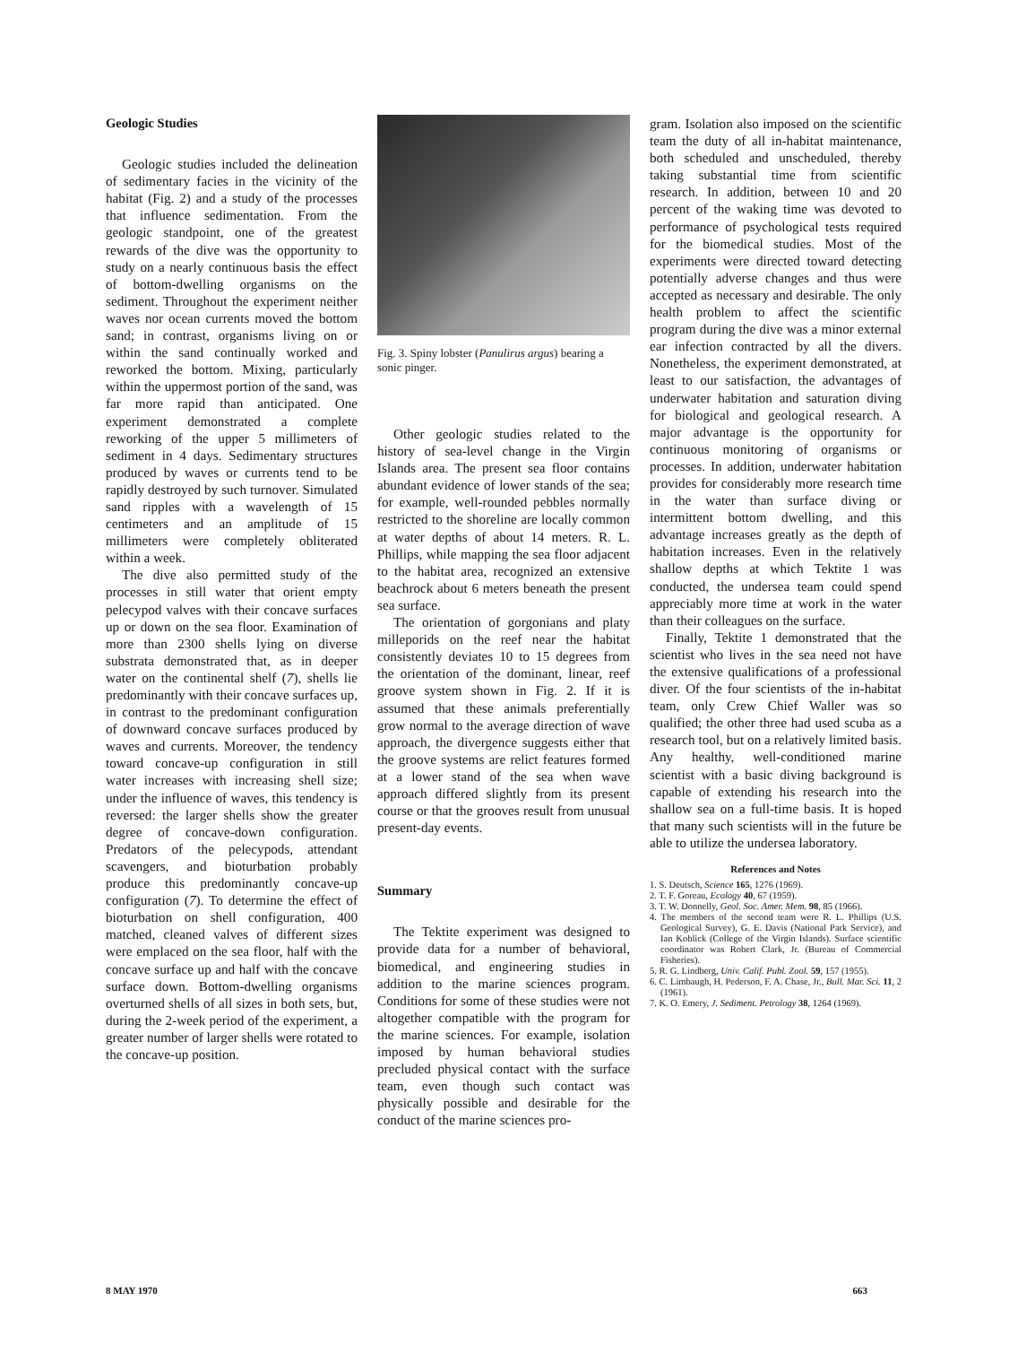Geologic Studies
Geologic studies included the delineation of sedimentary facies in the vicinity of the habitat (Fig. 2) and a study of the processes that influence sedimentation. From the geologic standpoint, one of the greatest rewards of the dive was the opportunity to study on a nearly continuous basis the effect of bottom-dwelling organisms on the sediment. Throughout the experiment neither waves nor ocean currents moved the bottom sand; in contrast, organisms living on or within the sand continually worked and reworked the bottom. Mixing, particularly within the uppermost portion of the sand, was far more rapid than anticipated. One experiment demonstrated a complete reworking of the upper 5 millimeters of sediment in 4 days. Sedimentary structures produced by waves or currents tend to be rapidly destroyed by such turnover. Simulated sand ripples with a wavelength of 15 centimeters and an amplitude of 15 millimeters were completely obliterated within a week.
The dive also permitted study of the processes in still water that orient empty pelecypod valves with their concave surfaces up or down on the sea floor. Examination of more than 2300 shells lying on diverse substrata demonstrated that, as in deeper water on the continental shelf (7), shells lie predominantly with their concave surfaces up, in contrast to the predominant configuration of downward concave surfaces produced by waves and currents. Moreover, the tendency toward concave-up configuration in still water increases with increasing shell size; under the influence of waves, this tendency is reversed: the larger shells show the greater degree of concave-down configuration. Predators of the pelecypods, attendant scavengers, and bioturbation probably produce this predominantly concave-up configuration (7). To determine the effect of bioturbation on shell configuration, 400 matched, cleaned valves of different sizes were emplaced on the sea floor, half with the concave surface up and half with the concave surface down. Bottom-dwelling organisms overturned shells of all sizes in both sets, but, during the 2-week period of the experiment, a greater number of larger shells were rotated to the concave-up position.
Fig. 3. Spiny lobster (Panulirus argus) bearing a sonic pinger.
Other geologic studies related to the history of sea-level change in the Virgin Islands area. The present sea floor contains abundant evidence of lower stands of the sea; for example, well-rounded pebbles normally restricted to the shoreline are locally common at water depths of about 14 meters. R. L. Phillips, while mapping the sea floor adjacent to the habitat area, recognized an extensive beachrock about 6 meters beneath the present sea surface.
The orientation of gorgonians and platy milleporids on the reef near the habitat consistently deviates 10 to 15 degrees from the orientation of the dominant, linear, reef groove system shown in Fig. 2. If it is assumed that these animals preferentially grow normal to the average direction of wave approach, the divergence suggests either that the groove systems are relict features formed at a lower stand of the sea when wave approach differed slightly from its present course or that the grooves result from unusual present-day events.
Summary
The Tektite experiment was designed to provide data for a number of behavioral, biomedical, and engineering studies in addition to the marine sciences program. Conditions for some of these studies were not altogether compatible with the program for the marine sciences. For example, isolation imposed by human behavioral studies precluded physical contact with the surface team, even though such contact was physically possible and desirable for the conduct of the marine sciences pro-
gram. Isolation also imposed on the scientific team the duty of all in-habitat maintenance, both scheduled and unscheduled, thereby taking substantial time from scientific research. In addition, between 10 and 20 percent of the waking time was devoted to performance of psychological tests required for the biomedical studies. Most of the experiments were directed toward detecting potentially adverse changes and thus were accepted as necessary and desirable. The only health problem to affect the scientific program during the dive was a minor external ear infection contracted by all the divers. Nonetheless, the experiment demonstrated, at least to our satisfaction, the advantages of underwater habitation and saturation diving for biological and geological research. A major advantage is the opportunity for continuous monitoring of organisms or processes. In addition, underwater habitation provides for considerably more research time in the water than surface diving or intermittent bottom dwelling, and this advantage increases greatly as the depth of habitation increases. Even in the relatively shallow depths at which Tektite 1 was conducted, the undersea team could spend appreciably more time at work in the water than their colleagues on the surface.
Finally, Tektite 1 demonstrated that the scientist who lives in the sea need not have the extensive qualifications of a professional diver. Of the four scientists of the in-habitat team, only Crew Chief Waller was so qualified; the other three had used scuba as a research tool, but on a relatively limited basis. Any healthy, well-conditioned marine scientist with a basic diving background is capable of extending his research into the shallow sea on a full-time basis. It is hoped that many such scientists will in the future be able to utilize the undersea laboratory.
References and Notes
1. S. Deutsch, Science 165, 1276 (1969).
2. T. F. Goreau, Ecology 40, 67 (1959).
3. T. W. Donnelly, Geol. Soc. Amer. Mem. 98, 85 (1966).
4. The members of the second team were R. L. Phillips (U.S. Geological Survey), G. E. Davis (National Park Service), and Ian Koblick (College of the Virgin Islands). Surface scientific coordinator was Robert Clark, Jr. (Bureau of Commercial Fisheries).
5. R. G. Lindberg, Univ. Calif. Publ. Zool. 59, 157 (1955).
6. C. Limbaugh, H. Pederson, F. A. Chase, Jr., Bull. Mar. Sci. 11, 2 (1961).
7. K. O. Emery, J. Sediment. Petrology 38, 1264 (1969).
8 MAY 1970 663